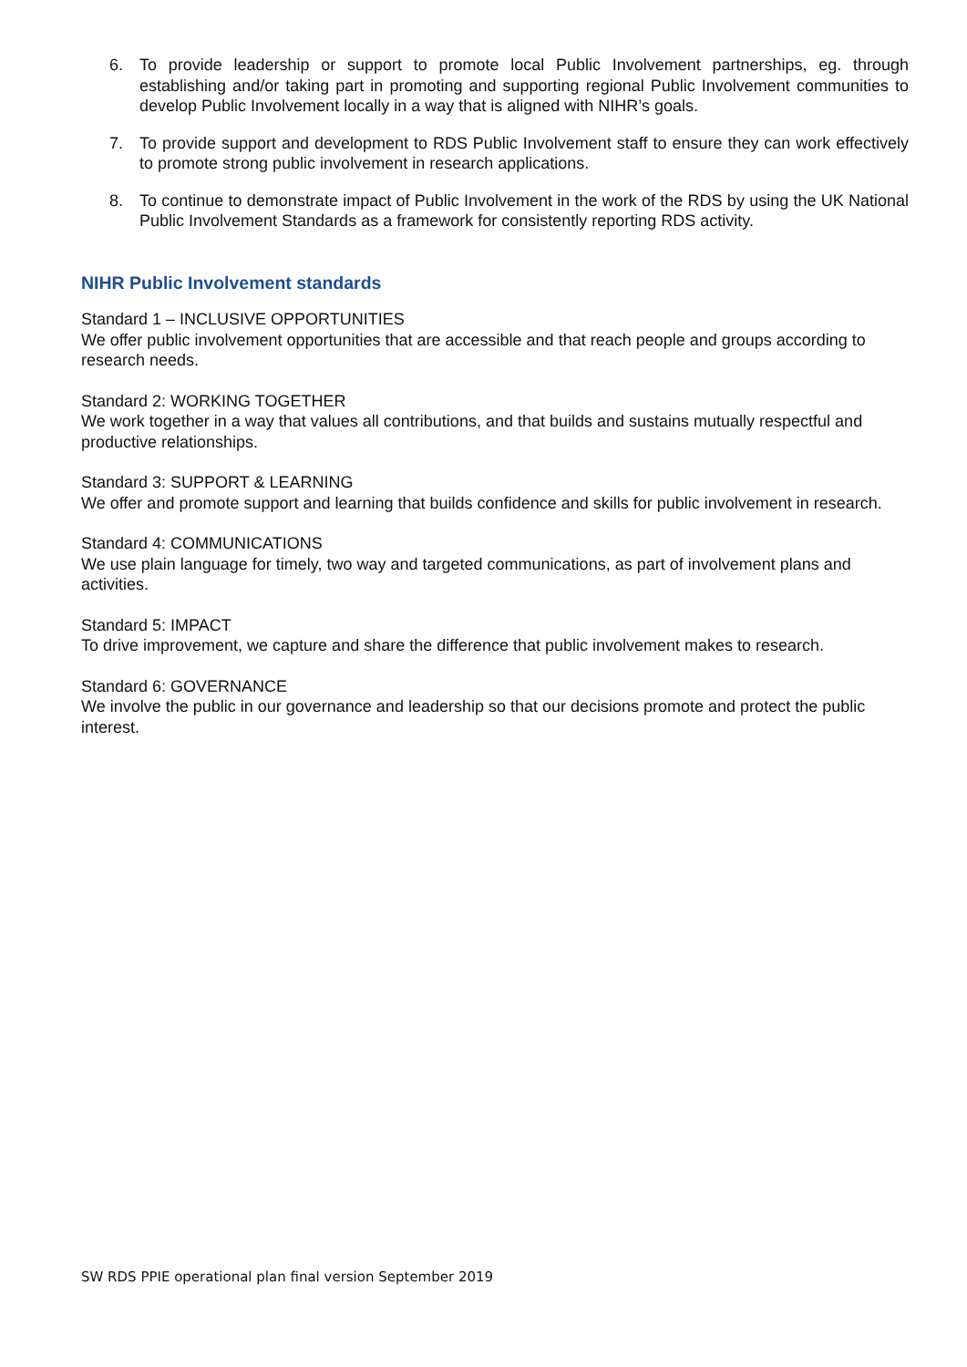6. To provide leadership or support to promote local Public Involvement partnerships, eg. through establishing and/or taking part in promoting and supporting regional Public Involvement communities to develop Public Involvement locally in a way that is aligned with NIHR’s goals.
7. To provide support and development to RDS Public Involvement staff to ensure they can work effectively to promote strong public involvement in research applications.
8. To continue to demonstrate impact of Public Involvement in the work of the RDS by using the UK National Public Involvement Standards as a framework for consistently reporting RDS activity.
NIHR Public Involvement standards
Standard 1 – INCLUSIVE OPPORTUNITIES
We offer public involvement opportunities that are accessible and that reach people and groups according to research needs.
Standard 2: WORKING TOGETHER
We work together in a way that values all contributions, and that builds and sustains mutually respectful and productive relationships.
Standard 3: SUPPORT & LEARNING
We offer and promote support and learning that builds confidence and skills for public involvement in research.
Standard 4: COMMUNICATIONS
We use plain language for timely, two way and targeted communications, as part of involvement plans and activities.
Standard 5: IMPACT
To drive improvement, we capture and share the difference that public involvement makes to research.
Standard 6: GOVERNANCE
We involve the public in our governance and leadership so that our decisions promote and protect the public interest.
SW RDS PPIE operational plan final version September 2019